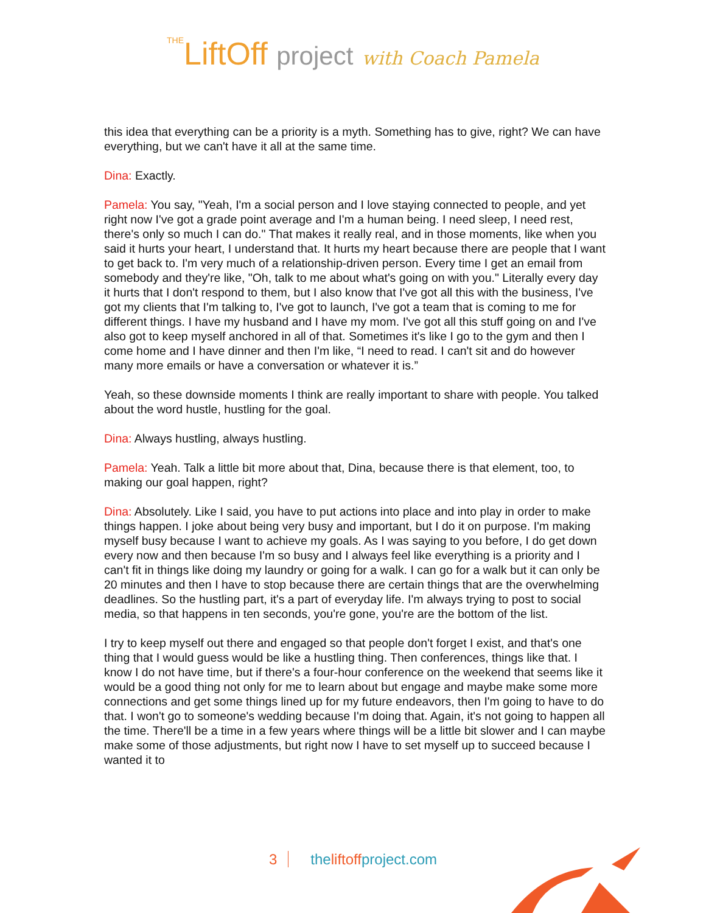THELiftOff project with Coach Pamela
this idea that everything can be a priority is a myth. Something has to give, right? We can have everything, but we can't have it all at the same time.
Dina: Exactly.
Pamela: You say, "Yeah, I'm a social person and I love staying connected to people, and yet right now I've got a grade point average and I'm a human being. I need sleep, I need rest, there's only so much I can do." That makes it really real, and in those moments, like when you said it hurts your heart, I understand that. It hurts my heart because there are people that I want to get back to. I'm very much of a relationship-driven person. Every time I get an email from somebody and they're like, "Oh, talk to me about what's going on with you." Literally every day it hurts that I don't respond to them, but I also know that I've got all this with the business, I've got my clients that I'm talking to, I've got to launch, I've got a team that is coming to me for different things. I have my husband and I have my mom. I've got all this stuff going on and I've also got to keep myself anchored in all of that. Sometimes it's like I go to the gym and then I come home and I have dinner and then I'm like, “I need to read. I can't sit and do however many more emails or have a conversation or whatever it is.”
Yeah, so these downside moments I think are really important to share with people. You talked about the word hustle, hustling for the goal.
Dina: Always hustling, always hustling.
Pamela: Yeah. Talk a little bit more about that, Dina, because there is that element, too, to making our goal happen, right?
Dina: Absolutely. Like I said, you have to put actions into place and into play in order to make things happen. I joke about being very busy and important, but I do it on purpose. I'm making myself busy because I want to achieve my goals. As I was saying to you before, I do get down every now and then because I'm so busy and I always feel like everything is a priority and I can't fit in things like doing my laundry or going for a walk. I can go for a walk but it can only be 20 minutes and then I have to stop because there are certain things that are the overwhelming deadlines. So the hustling part, it's a part of everyday life. I'm always trying to post to social media, so that happens in ten seconds, you're gone, you're are the bottom of the list.
I try to keep myself out there and engaged so that people don't forget I exist, and that's one thing that I would guess would be like a hustling thing. Then conferences, things like that. I know I do not have time, but if there's a four-hour conference on the weekend that seems like it would be a good thing not only for me to learn about but engage and maybe make some more connections and get some things lined up for my future endeavors, then I'm going to have to do that. I won't go to someone's wedding because I'm doing that. Again, it's not going to happen all the time. There'll be a time in a few years where things will be a little bit slower and I can maybe make some of those adjustments, but right now I have to set myself up to succeed because I wanted it to
3 theliftoffproject.com